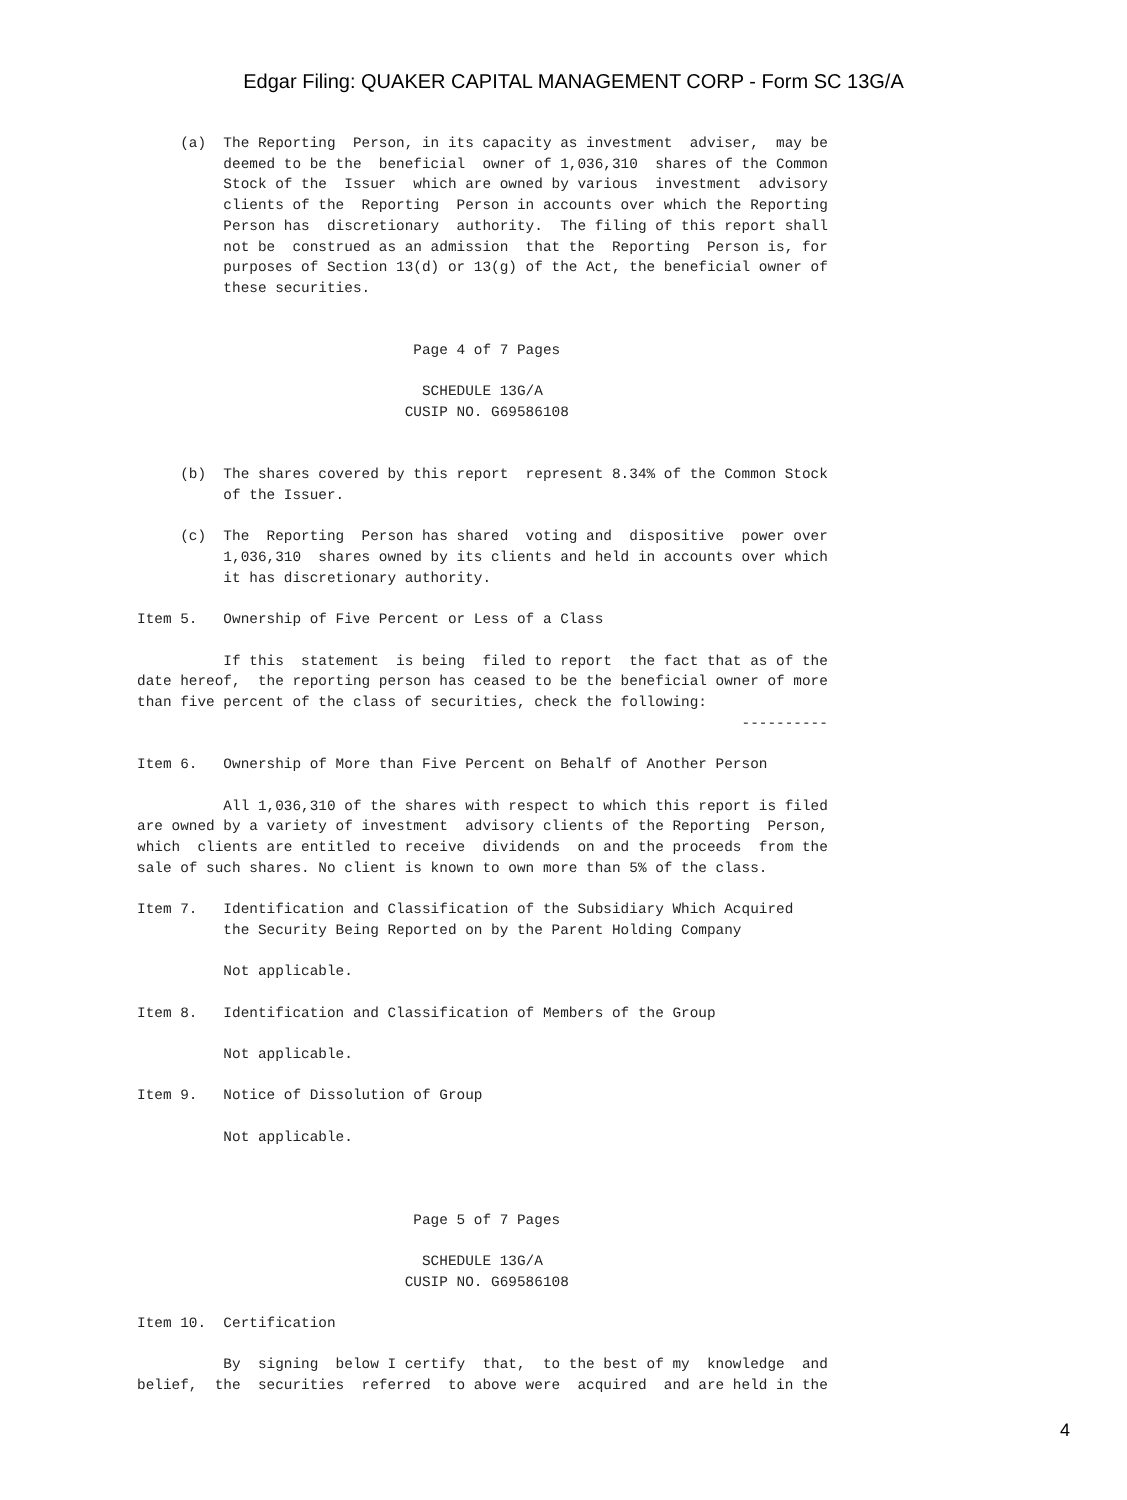Edgar Filing: QUAKER CAPITAL MANAGEMENT CORP - Form SC 13G/A
     (a)  The Reporting  Person, in its capacity as investment  adviser,  may be
          deemed to be the  beneficial  owner of 1,036,310  shares of the Common
          Stock of the  Issuer  which are owned by various  investment  advisory
          clients of the  Reporting  Person in accounts over which the Reporting
          Person has  discretionary  authority.  The filing of this report shall
          not be  construed as an admission  that the  Reporting  Person is, for
          purposes of Section 13(d) or 13(g) of the Act, the beneficial owner of
          these securities.


                                Page 4 of 7 Pages

                                 SCHEDULE 13G/A
                               CUSIP NO. G69586108


     (b)  The shares covered by this report  represent 8.34% of the Common Stock
          of the Issuer.

     (c)  The  Reporting  Person has shared  voting and  dispositive  power over
          1,036,310  shares owned by its clients and held in accounts over which
          it has discretionary authority.

Item 5.   Ownership of Five Percent or Less of a Class

          If this  statement  is being  filed to report  the fact that as of the
date hereof,  the reporting person has ceased to be the beneficial owner of more
than five percent of the class of securities, check the following:
                                                                      ----------

Item 6.   Ownership of More than Five Percent on Behalf of Another Person

          All 1,036,310 of the shares with respect to which this report is filed
are owned by a variety of investment  advisory clients of the Reporting  Person,
which  clients are entitled to receive  dividends  on and the proceeds  from the
sale of such shares. No client is known to own more than 5% of the class.

Item 7.   Identification and Classification of the Subsidiary Which Acquired
          the Security Being Reported on by the Parent Holding Company

          Not applicable.

Item 8.   Identification and Classification of Members of the Group

          Not applicable.

Item 9.   Notice of Dissolution of Group

          Not applicable.



                                Page 5 of 7 Pages

                                 SCHEDULE 13G/A
                               CUSIP NO. G69586108

Item 10.  Certification

          By  signing  below I certify  that,  to the best of my  knowledge  and
belief,  the  securities  referred  to above were  acquired  and are held in the
4